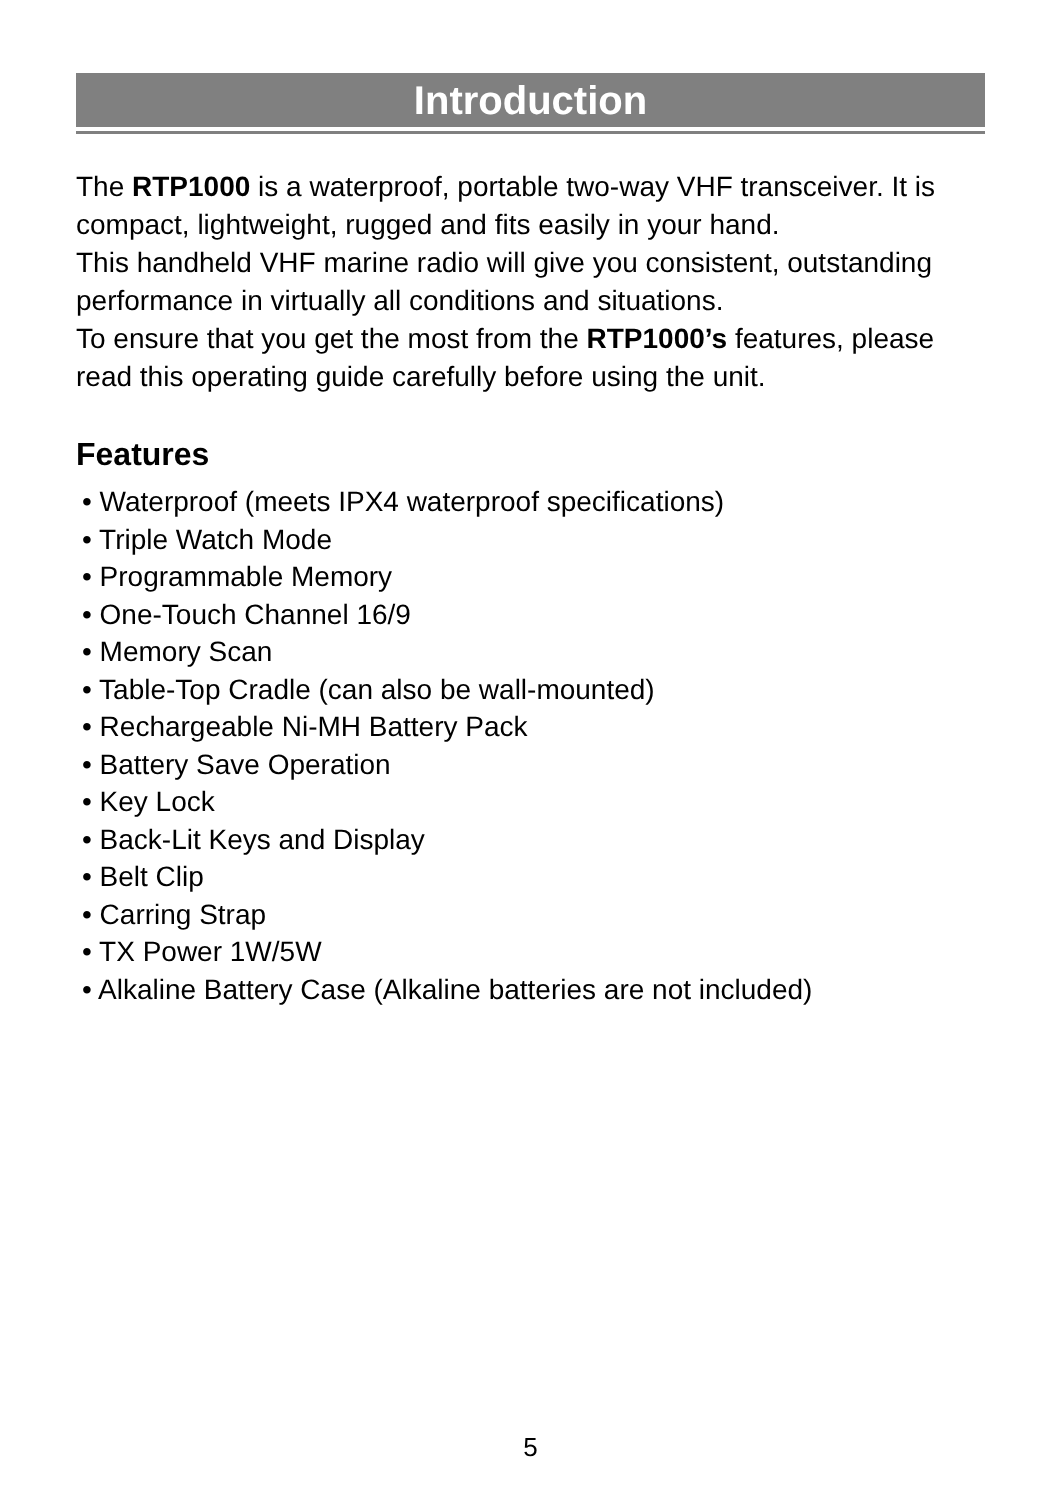Introduction
The RTP1000 is a waterproof, portable two-way VHF transceiver. It is compact, lightweight, rugged and fits easily in your hand.
This handheld VHF marine radio will give you consistent, outstanding performance in virtually all conditions and situations.
To ensure that you get the most from the RTP1000’s features, please read this operating guide carefully before using the unit.
Features
• Waterproof (meets IPX4 waterproof specifications)
• Triple Watch Mode
• Programmable Memory
• One-Touch Channel 16/9
• Memory Scan
• Table-Top Cradle (can also be wall-mounted)
• Rechargeable Ni-MH Battery Pack
• Battery Save Operation
• Key Lock
• Back-Lit Keys and Display
• Belt Clip
• Carring Strap
• TX Power 1W/5W
• Alkaline Battery Case (Alkaline batteries are not included)
5